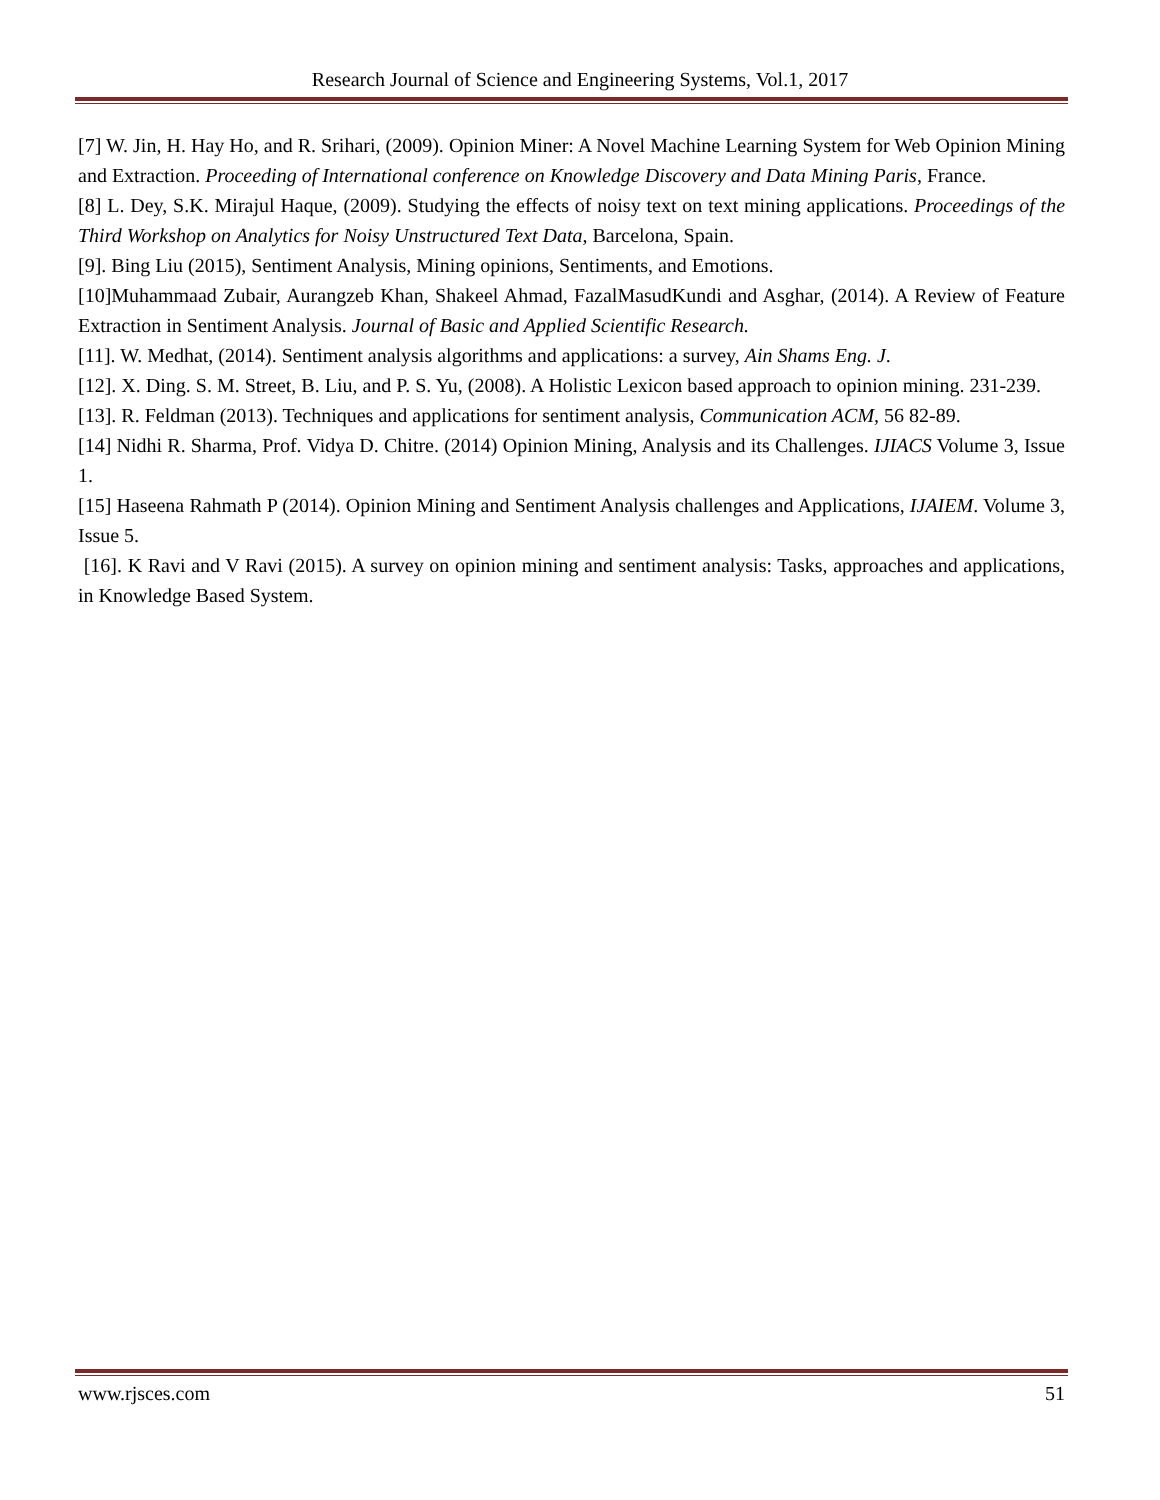Research Journal of Science and Engineering Systems, Vol.1, 2017
[7] W. Jin, H. Hay Ho, and R. Srihari, (2009). Opinion Miner: A Novel Machine Learning System for Web Opinion Mining and Extraction. Proceeding of International conference on Knowledge Discovery and Data Mining Paris, France.
[8] L. Dey, S.K. Mirajul Haque, (2009). Studying the effects of noisy text on text mining applications. Proceedings of the Third Workshop on Analytics for Noisy Unstructured Text Data, Barcelona, Spain.
[9]. Bing Liu (2015), Sentiment Analysis, Mining opinions, Sentiments, and Emotions.
[10]Muhammaad Zubair, Aurangzeb Khan, Shakeel Ahmad, FazalMasudKundi and Asghar, (2014). A Review of Feature Extraction in Sentiment Analysis. Journal of Basic and Applied Scientific Research.
[11]. W. Medhat, (2014). Sentiment analysis algorithms and applications: a survey, Ain Shams Eng. J.
[12]. X. Ding. S. M. Street, B. Liu, and P. S. Yu, (2008). A Holistic Lexicon based approach to opinion mining. 231-239.
[13]. R. Feldman (2013). Techniques and applications for sentiment analysis, Communication ACM, 56 82-89.
[14] Nidhi R. Sharma, Prof. Vidya D. Chitre. (2014) Opinion Mining, Analysis and its Challenges. IJIACS Volume 3, Issue 1.
[15] Haseena Rahmath P (2014). Opinion Mining and Sentiment Analysis challenges and Applications, IJAIEM. Volume 3, Issue 5.
[16]. K Ravi and V Ravi (2015). A survey on opinion mining and sentiment analysis: Tasks, approaches and applications, in Knowledge Based System.
www.rjsces.com 51